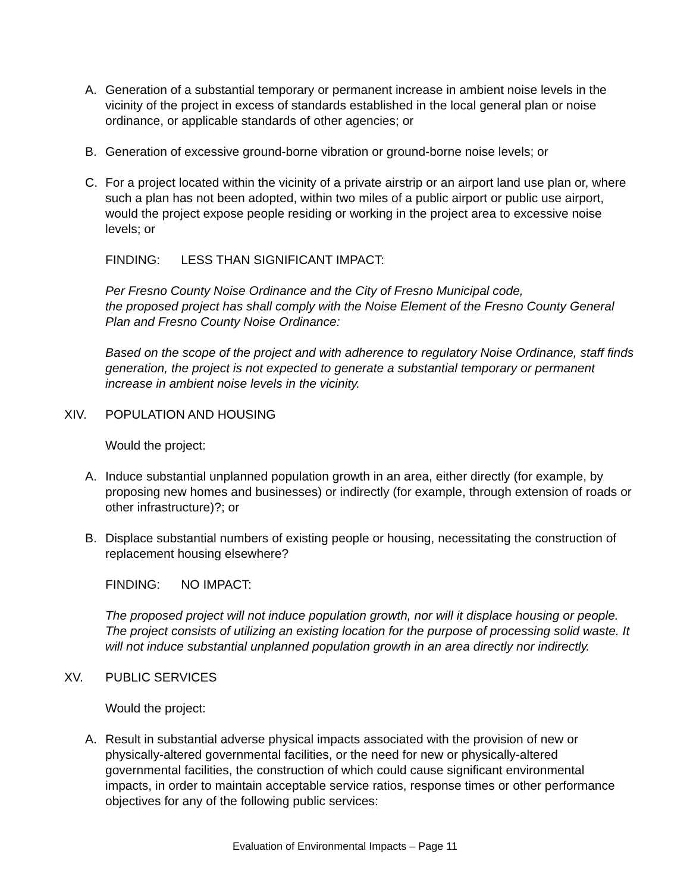A. Generation of a substantial temporary or permanent increase in ambient noise levels in the vicinity of the project in excess of standards established in the local general plan or noise ordinance, or applicable standards of other agencies; or
B. Generation of excessive ground-borne vibration or ground-borne noise levels; or
C. For a project located within the vicinity of a private airstrip or an airport land use plan or, where such a plan has not been adopted, within two miles of a public airport or public use airport, would the project expose people residing or working in the project area to excessive noise levels; or
FINDING: LESS THAN SIGNIFICANT IMPACT:
Per Fresno County Noise Ordinance and the City of Fresno Municipal code,
the proposed project has shall comply with the Noise Element of the Fresno County General Plan and Fresno County Noise Ordinance:
Based on the scope of the project and with adherence to regulatory Noise Ordinance, staff finds generation, the project is not expected to generate a substantial temporary or permanent increase in ambient noise levels in the vicinity.
XIV. POPULATION AND HOUSING
Would the project:
A. Induce substantial unplanned population growth in an area, either directly (for example, by proposing new homes and businesses) or indirectly (for example, through extension of roads or other infrastructure)?; or
B. Displace substantial numbers of existing people or housing, necessitating the construction of replacement housing elsewhere?
FINDING: NO IMPACT:
The proposed project will not induce population growth, nor will it displace housing or people. The project consists of utilizing an existing location for the purpose of processing solid waste. It will not induce substantial unplanned population growth in an area directly nor indirectly.
XV. PUBLIC SERVICES
Would the project:
A. Result in substantial adverse physical impacts associated with the provision of new or physically-altered governmental facilities, or the need for new or physically-altered governmental facilities, the construction of which could cause significant environmental impacts, in order to maintain acceptable service ratios, response times or other performance objectives for any of the following public services:
Evaluation of Environmental Impacts – Page 11